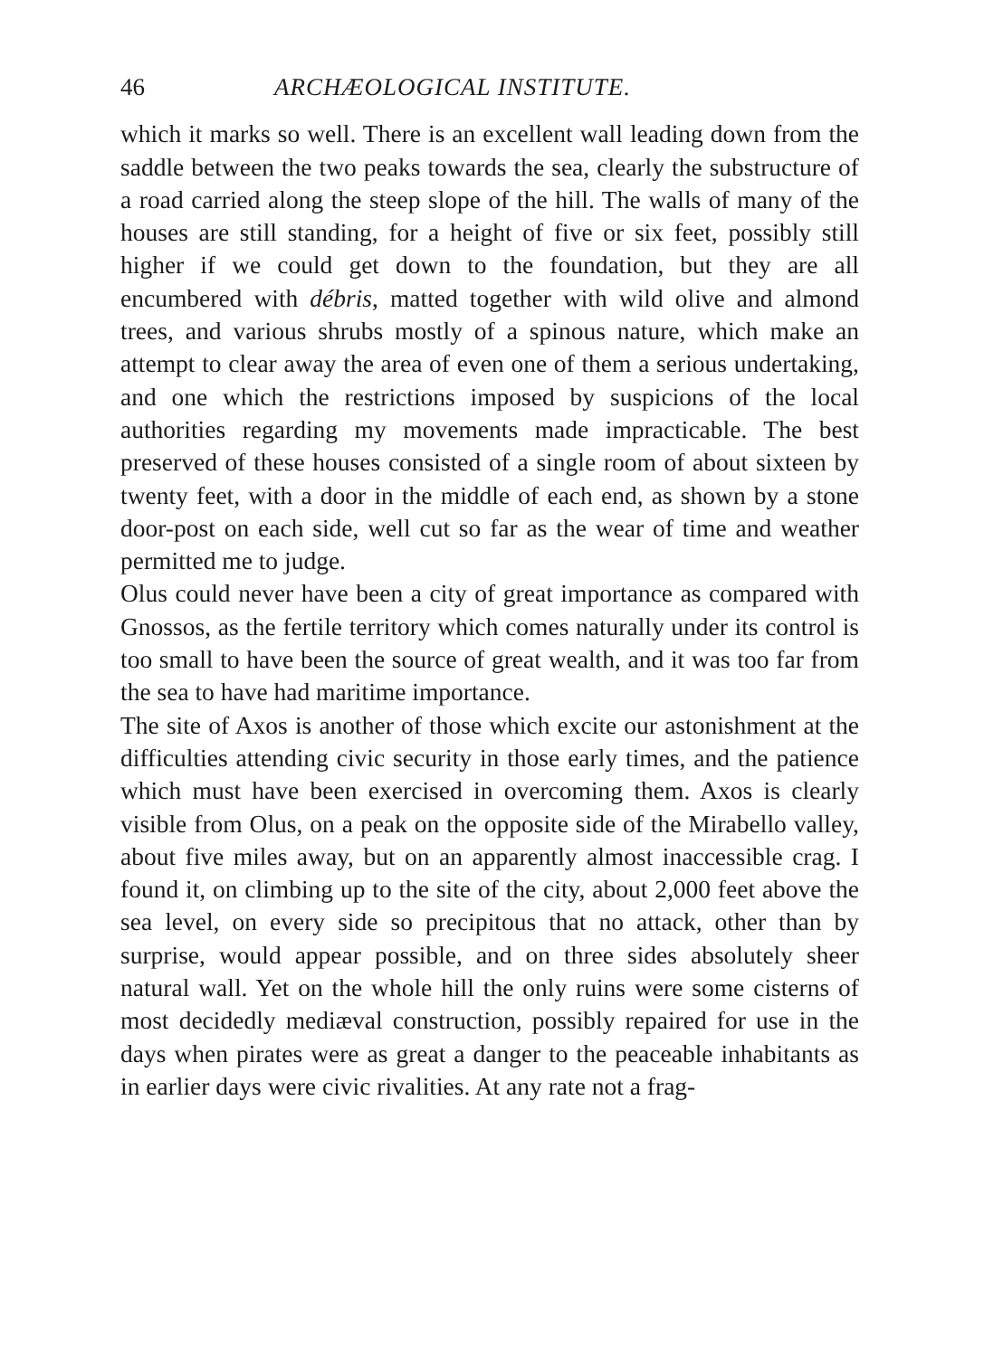46 ARCHÆOLOGICAL INSTITUTE.
which it marks so well. There is an excellent wall leading down from the saddle between the two peaks towards the sea, clearly the substructure of a road carried along the steep slope of the hill. The walls of many of the houses are still standing, for a height of five or six feet, possibly still higher if we could get down to the foundation, but they are all encumbered with débris, matted together with wild olive and almond trees, and various shrubs mostly of a spinous nature, which make an attempt to clear away the area of even one of them a serious undertaking, and one which the restrictions imposed by suspicions of the local authorities regarding my movements made impracticable. The best preserved of these houses consisted of a single room of about sixteen by twenty feet, with a door in the middle of each end, as shown by a stone door-post on each side, well cut so far as the wear of time and weather permitted me to judge.
Olus could never have been a city of great importance as compared with Gnossos, as the fertile territory which comes naturally under its control is too small to have been the source of great wealth, and it was too far from the sea to have had maritime importance.
The site of Axos is another of those which excite our astonishment at the difficulties attending civic security in those early times, and the patience which must have been exercised in overcoming them. Axos is clearly visible from Olus, on a peak on the opposite side of the Mirabello valley, about five miles away, but on an apparently almost inaccessible crag. I found it, on climbing up to the site of the city, about 2,000 feet above the sea level, on every side so precipitous that no attack, other than by surprise, would appear possible, and on three sides absolutely sheer natural wall. Yet on the whole hill the only ruins were some cisterns of most decidedly mediæval construction, possibly repaired for use in the days when pirates were as great a danger to the peaceable inhabitants as in earlier days were civic rivalities. At any rate not a frag-